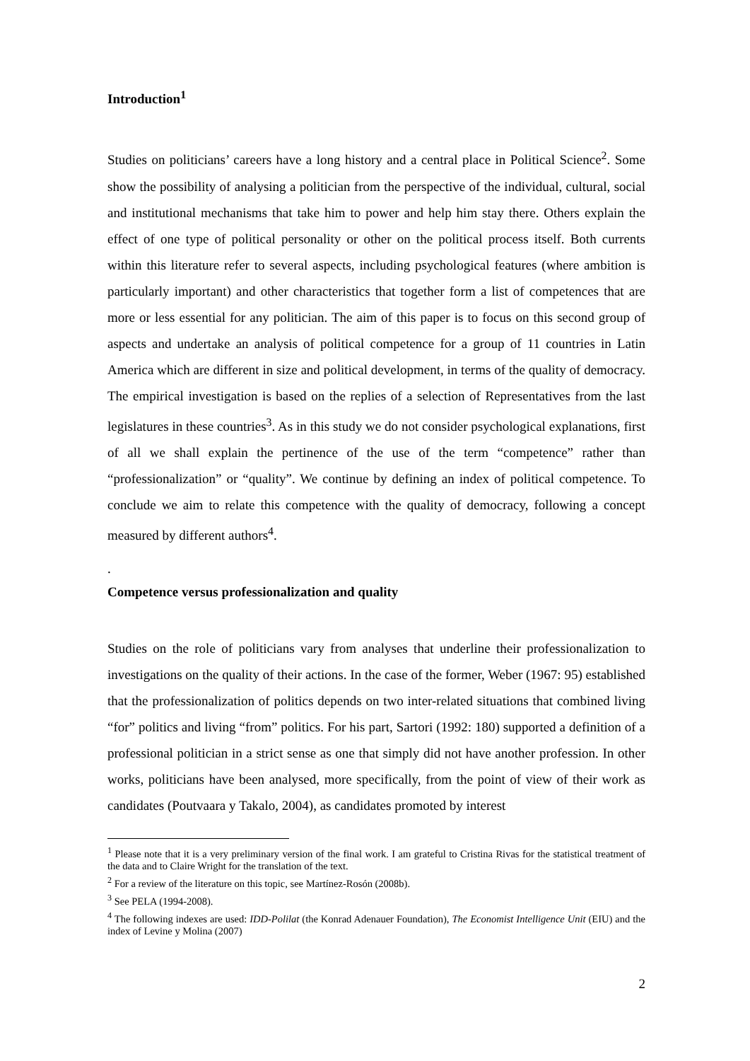Introduction<sup>1</sup>
Studies on politicians’ careers have a long history and a central place in Political Science<sup>2</sup>. Some show the possibility of analysing a politician from the perspective of the individual, cultural, social and institutional mechanisms that take him to power and help him stay there. Others explain the effect of one type of political personality or other on the political process itself. Both currents within this literature refer to several aspects, including psychological features (where ambition is particularly important) and other characteristics that together form a list of competences that are more or less essential for any politician. The aim of this paper is to focus on this second group of aspects and undertake an analysis of political competence for a group of 11 countries in Latin America which are different in size and political development, in terms of the quality of democracy. The empirical investigation is based on the replies of a selection of Representatives from the last legislatures in these countries<sup>3</sup>. As in this study we do not consider psychological explanations, first of all we shall explain the pertinence of the use of the term “competence” rather than “professionalization” or “quality”. We continue by defining an index of political competence. To conclude we aim to relate this competence with the quality of democracy, following a concept measured by different authors<sup>4</sup>.
.
Competence versus professionalization and quality
Studies on the role of politicians vary from analyses that underline their professionalization to investigations on the quality of their actions. In the case of the former, Weber (1967: 95) established that the professionalization of politics depends on two inter-related situations that combined living “for” politics and living “from” politics. For his part, Sartori (1992: 180) supported a definition of a professional politician in a strict sense as one that simply did not have another profession. In other works, politicians have been analysed, more specifically, from the point of view of their work as candidates (Poutvaara y Takalo, 2004), as candidates promoted by interest
<sup>1</sup> Please note that it is a very preliminary version of the final work. I am grateful to Cristina Rivas for the statistical treatment of the data and to Claire Wright for the translation of the text.
<sup>2</sup> For a review of the literature on this topic, see Martínez-Rosón (2008b).
<sup>3</sup> See PELA (1994-2008).
<sup>4</sup> The following indexes are used: IDD-Polilat (the Konrad Adenauer Foundation), The Economist Intelligence Unit (EIU) and the index of Levine y Molina (2007)
2